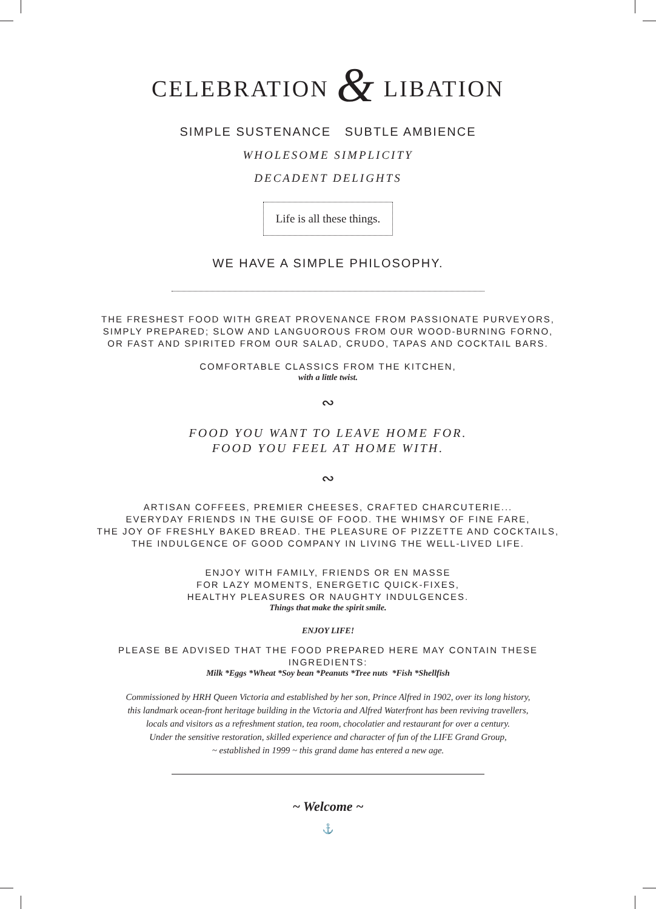CELEBRATION & LIBATION
SIMPLE SUSTENANCE SUBTLE AMBIENCE
WHOLESOME SIMPLICITY
DECADENT DELIGHTS
Life is all these things.
WE HAVE A SIMPLE PHILOSOPHY.
THE FRESHEST FOOD WITH GREAT PROVENANCE FROM PASSIONATE PURVEYORS,
SIMPLY PREPARED; SLOW AND LANGUOROUS FROM OUR WOOD-BURNING FORNO,
OR FAST AND SPIRITED FROM OUR SALAD, CRUDO, TAPAS AND COCKTAIL BARS.
COMFORTABLE CLASSICS FROM THE KITCHEN,
with a little twist.
∾
FOOD YOU WANT TO LEAVE HOME FOR.
FOOD YOU FEEL AT HOME WITH.
∾
ARTISAN COFFEES, PREMIER CHEESES, CRAFTED CHARCUTERIE...
EVERYDAY FRIENDS IN THE GUISE OF FOOD. THE WHIMSY OF FINE FARE,
THE JOY OF FRESHLY BAKED BREAD. THE PLEASURE OF PIZZETTE AND COCKTAILS,
THE INDULGENCE OF GOOD COMPANY IN LIVING THE WELL-LIVED LIFE.
ENJOY WITH FAMILY, FRIENDS OR EN MASSE
FOR LAZY MOMENTS, ENERGETIC QUICK-FIXES,
HEALTHY PLEASURES OR NAUGHTY INDULGENCES.
Things that make the spirit smile.
ENJOY LIFE!
PLEASE BE ADVISED THAT THE FOOD PREPARED HERE MAY CONTAIN THESE
INGREDIENTS:
Milk *Eggs *Wheat *Soy bean *Peanuts *Tree nuts *Fish *Shellfish
Commissioned by HRH Queen Victoria and established by her son, Prince Alfred in 1902, over its long history,
this landmark ocean-front heritage building in the Victoria and Alfred Waterfront has been reviving travellers,
locals and visitors as a refreshment station, tea room, chocolatier and restaurant for over a century.
Under the sensitive restoration, skilled experience and character of fun of the LIFE Grand Group,
~ established in 1999 ~ this grand dame has entered a new age.
~ Welcome ~
⚓